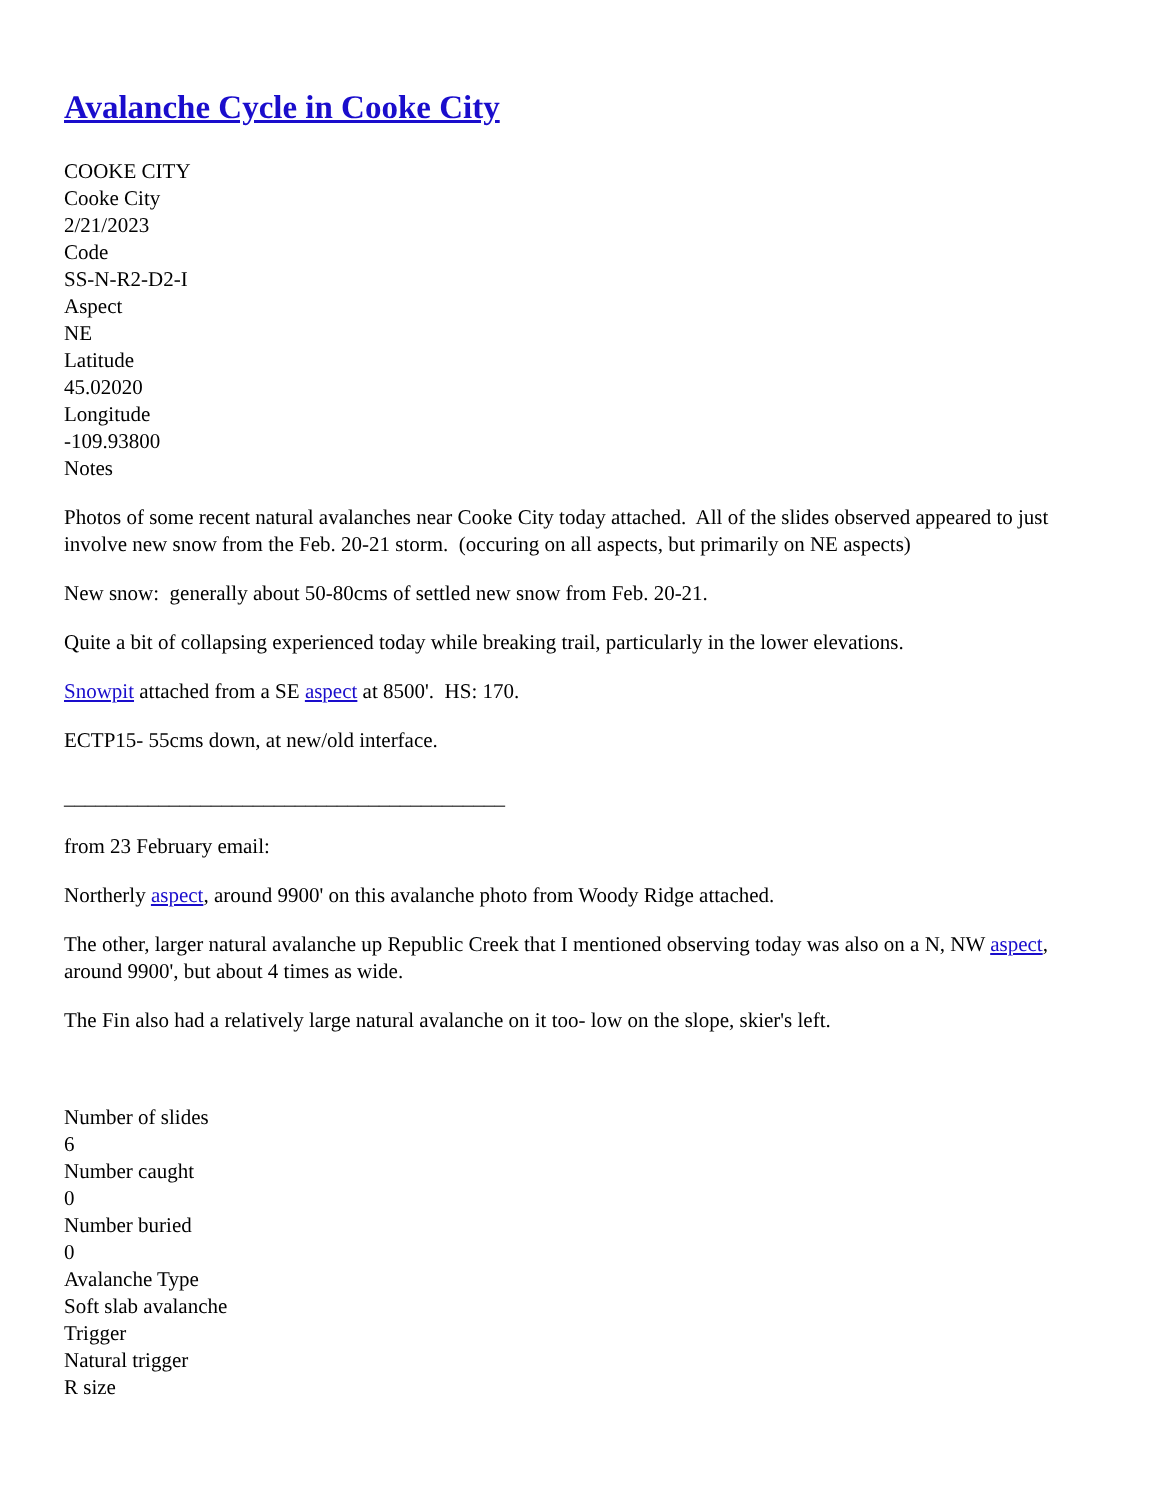Avalanche Cycle in Cooke City
COOKE CITY
Cooke City
2/21/2023
Code
SS-N-R2-D2-I
Aspect
NE
Latitude
45.02020
Longitude
-109.93800
Notes
Photos of some recent natural avalanches near Cooke City today attached. All of the slides observed appeared to just involve new snow from the Feb. 20-21 storm. (occuring on all aspects, but primarily on NE aspects)
New snow: generally about 50-80cms of settled new snow from Feb. 20-21.
Quite a bit of collapsing experienced today while breaking trail, particularly in the lower elevations.
Snowpit attached from a SE aspect at 8500'. HS: 170.
ECTP15- 55cms down, at new/old interface.
__________________________________________
from 23 February email:
Northerly aspect, around 9900' on this avalanche photo from Woody Ridge attached.
The other, larger natural avalanche up Republic Creek that I mentioned observing today was also on a N, NW aspect, around 9900', but about 4 times as wide.
The Fin also had a relatively large natural avalanche on it too- low on the slope, skier's left.
Number of slides
6
Number caught
0
Number buried
0
Avalanche Type
Soft slab avalanche
Trigger
Natural trigger
R size